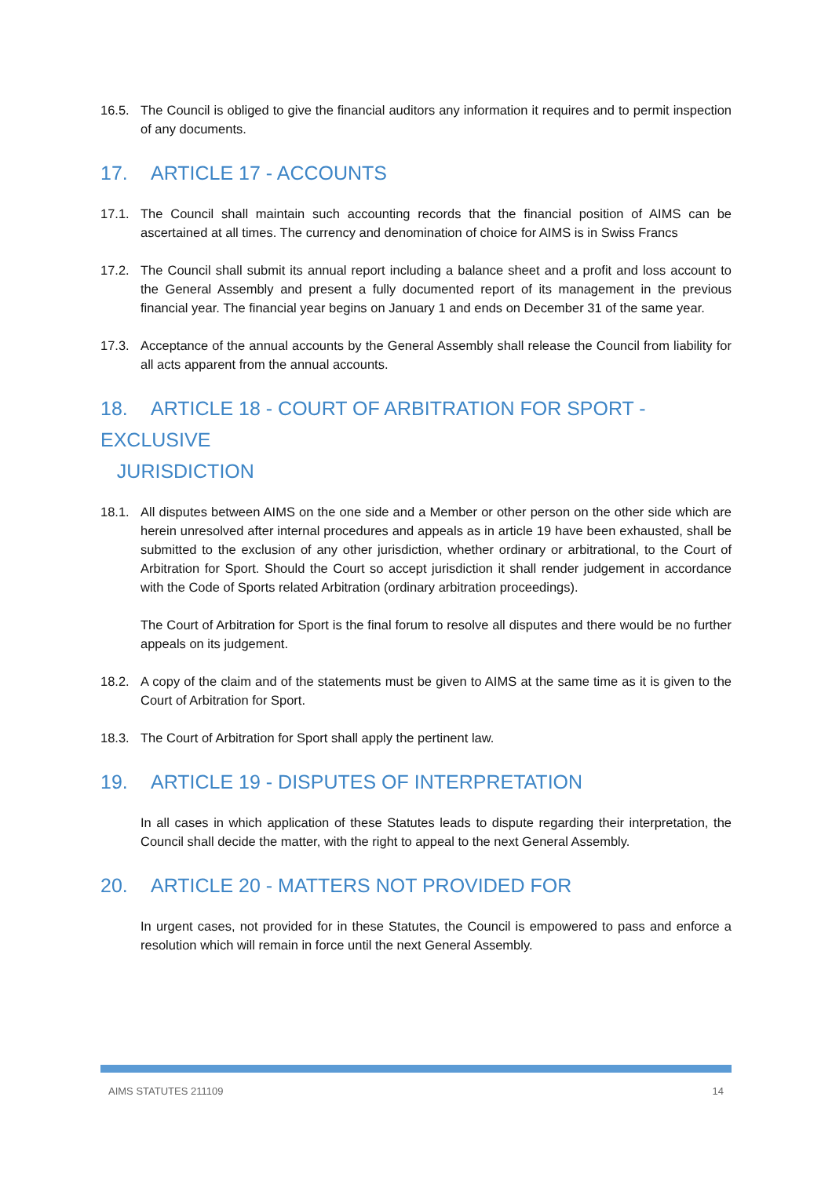16.5. The Council is obliged to give the financial auditors any information it requires and to permit inspection of any documents.
17. ARTICLE 17 - ACCOUNTS
17.1. The Council shall maintain such accounting records that the financial position of AIMS can be ascertained at all times. The currency and denomination of choice for AIMS is in Swiss Francs
17.2. The Council shall submit its annual report including a balance sheet and a profit and loss account to the General Assembly and present a fully documented report of its management in the previous financial year. The financial year begins on January 1 and ends on December 31 of the same year.
17.3. Acceptance of the annual accounts by the General Assembly shall release the Council from liability for all acts apparent from the annual accounts.
18. ARTICLE 18 - COURT OF ARBITRATION FOR SPORT - EXCLUSIVE
JURISDICTION
18.1. All disputes between AIMS on the one side and a Member or other person on the other side which are herein unresolved after internal procedures and appeals as in article 19 have been exhausted, shall be submitted to the exclusion of any other jurisdiction, whether ordinary or arbitrational, to the Court of Arbitration for Sport. Should the Court so accept jurisdiction it shall render judgement in accordance with the Code of Sports related Arbitration (ordinary arbitration proceedings).
The Court of Arbitration for Sport is the final forum to resolve all disputes and there would be no further appeals on its judgement.
18.2. A copy of the claim and of the statements must be given to AIMS at the same time as it is given to the Court of Arbitration for Sport.
18.3. The Court of Arbitration for Sport shall apply the pertinent law.
19. ARTICLE 19 - DISPUTES OF INTERPRETATION
In all cases in which application of these Statutes leads to dispute regarding their interpretation, the Council shall decide the matter, with the right to appeal to the next General Assembly.
20. ARTICLE 20 - MATTERS NOT PROVIDED FOR
In urgent cases, not provided for in these Statutes, the Council is empowered to pass and enforce a resolution which will remain in force until the next General Assembly.
AIMS STATUTES 211109 14